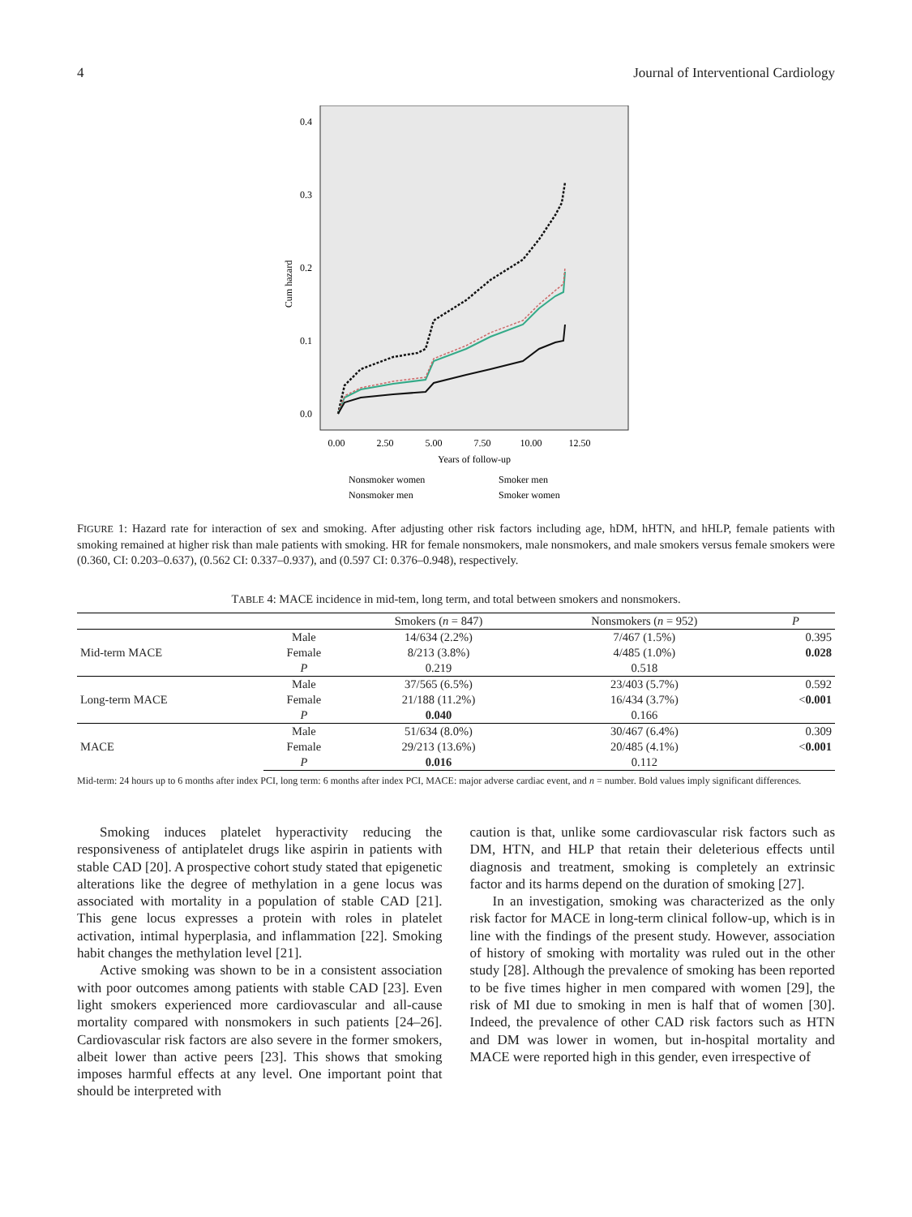4 Journal of Interventional Cardiology
0.4
0.3
0.2
0.1
0.0
Cum hazard
0.00
2.50
5.00
7.50
10.00
12.50
Years of follow-up
Nonsmoker women
Smoker men
Nonsmoker men
Smoker women
FIGURE 1: Hazard rate for interaction of sex and smoking. After adjusting other risk factors including age, hDM, hHTN, and hHLP, female patients with smoking remained at higher risk than male patients with smoking. HR for female nonsmokers, male nonsmokers, and male smokers versus female smokers were (0.360, CI: 0.203–0.637), (0.562 CI: 0.337–0.937), and (0.597 CI: 0.376–0.948), respectively.
TABLE 4: MACE incidence in mid-tem, long term, and total between smokers and nonsmokers.
| | | Smokers ( n = 847) | Nonsmokers ( n = 952) | P |
| --- | --- | --- | --- | --- |
| Mid-term MACE | Male | 14/634 (2.2%) | 7/467 (1.5%) | 0.395 |
| | Female | 8/213 (3.8%) | 4/485 (1.0%) | 0.028 |
| | P | 0.219 | 0.518 | |
| Long-term MACE | Male | 37/565 (6.5%) | 23/403 (5.7%) | 0.592 |
| | Female | 21/188 (11.2%) | 16/434 (3.7%) | < 0.001 |
| | P | 0.040 | 0.166 | |
| MACE | Male | 51/634 (8.0%) | 30/467 (6.4%) | 0.309 |
| | Female | 29/213 (13.6%) | 20/485 (4.1%) | < 0.001 |
| | P | 0.016 | 0.112 | |
Mid-term: 24 hours up to 6 months after index PCI, long term: 6 months after index PCI, MACE: major adverse cardiac event, and n = number. Bold values imply significant differences.
Smoking induces platelet hyperactivity reducing the responsiveness of antiplatelet drugs like aspirin in patients with stable CAD [20]. A prospective cohort study stated that epigenetic alterations like the degree of methylation in a gene locus was associated with mortality in a population of stable CAD [21]. This gene locus expresses a protein with roles in platelet activation, intimal hyperplasia, and inflammation [22]. Smoking habit changes the methylation level [21].
Active smoking was shown to be in a consistent association with poor outcomes among patients with stable CAD [23]. Even light smokers experienced more cardiovascular and all-cause mortality compared with nonsmokers in such patients [24–26]. Cardiovascular risk factors are also severe in the former smokers, albeit lower than active peers [23]. This shows that smoking imposes harmful effects at any level. One important point that should be interpreted with
caution is that, unlike some cardiovascular risk factors such as DM, HTN, and HLP that retain their deleterious effects until diagnosis and treatment, smoking is completely an extrinsic factor and its harms depend on the duration of smoking [27].
In an investigation, smoking was characterized as the only risk factor for MACE in long-term clinical follow-up, which is in line with the findings of the present study. However, association of history of smoking with mortality was ruled out in the other study [28]. Although the prevalence of smoking has been reported to be five times higher in men compared with women [29], the risk of MI due to smoking in men is half that of women [30]. Indeed, the prevalence of other CAD risk factors such as HTN and DM was lower in women, but in-hospital mortality and MACE were reported high in this gender, even irrespective of